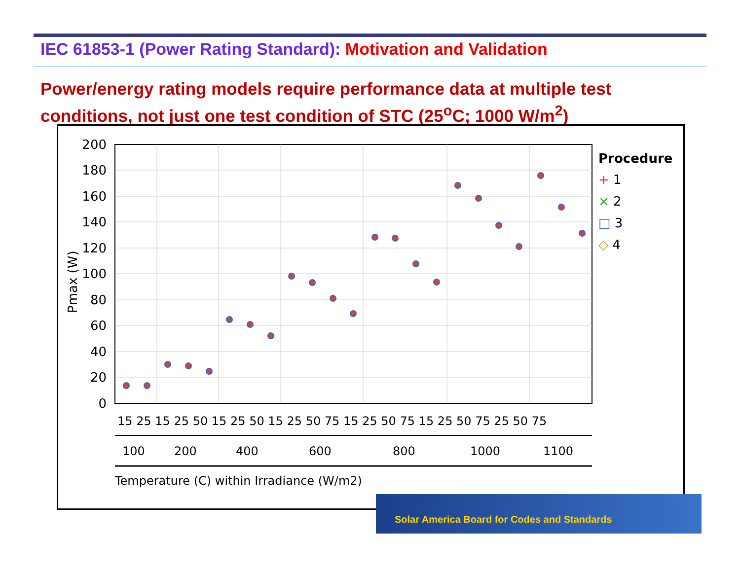IEC 61853-1 (Power Rating Standard): Motivation and Validation
Power/energy rating models require performance data at multiple test conditions, not just one test condition of STC (25<sup>o</sup>C; 1000 W/m<sup>2</sup>)
200
180
160
140
120
100
80
60
40
20
0
Pmax (W)
15 25 15 25 50 15 25 50 15 25 50 75 15 25 50 75 15 25 50 75 25 50 75
100
200
400
600
800
1000
1100
Temperature (C) within Irradiance (W/m2)
Procedure
+ 1
× 2
□ 3
◇ 4
Solar America Board for Codes and Standards